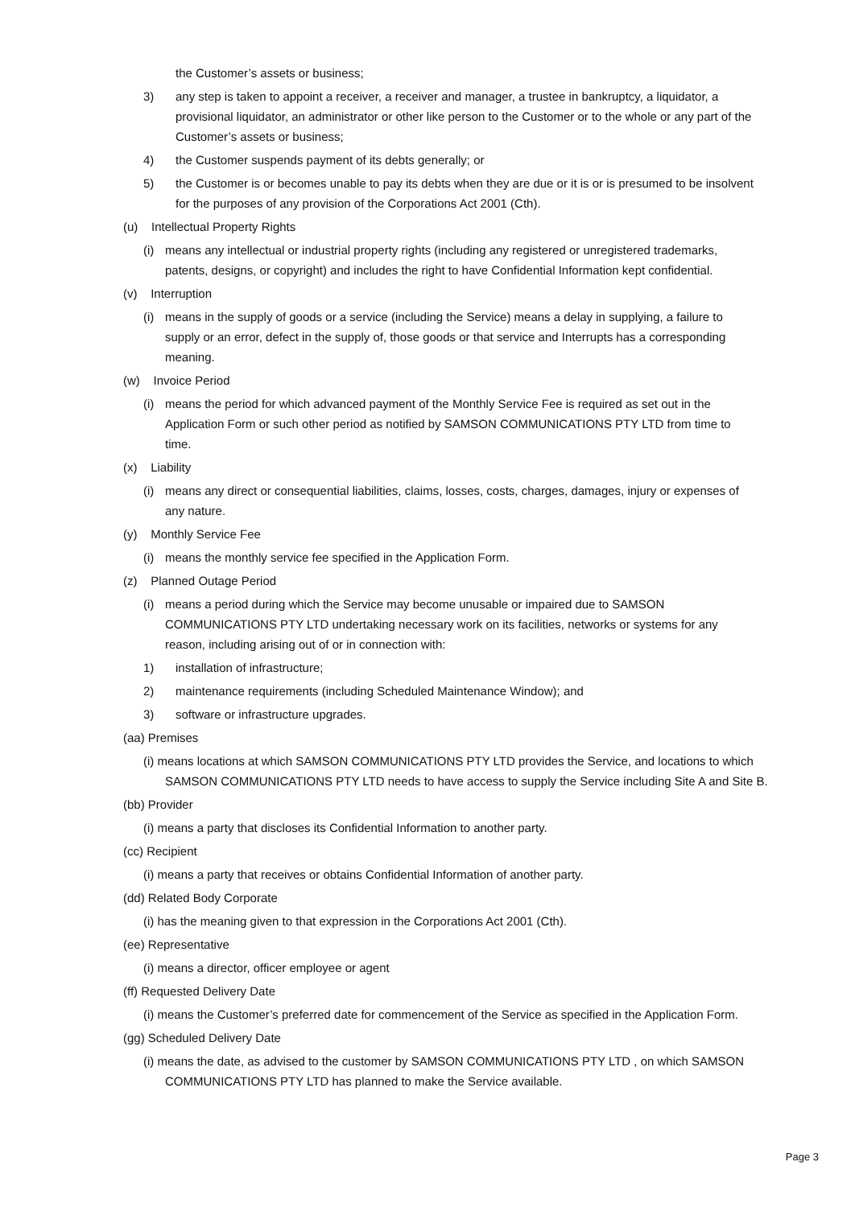the Customer’s assets or business;
3) any step is taken to appoint a receiver, a receiver and manager, a trustee in bankruptcy, a liquidator, a provisional liquidator, an administrator or other like person to the Customer or to the whole or any part of the Customer’s assets or business;
4) the Customer suspends payment of its debts generally; or
5) the Customer is or becomes unable to pay its debts when they are due or it is or is presumed to be insolvent for the purposes of any provision of the Corporations Act 2001 (Cth).
(u) Intellectual Property Rights
(i) means any intellectual or industrial property rights (including any registered or unregistered trademarks, patents, designs, or copyright) and includes the right to have Confidential Information kept confidential.
(v) Interruption
(i) means in the supply of goods or a service (including the Service) means a delay in supplying, a failure to supply or an error, defect in the supply of, those goods or that service and Interrupts has a corresponding meaning.
(w) Invoice Period
(i) means the period for which advanced payment of the Monthly Service Fee is required as set out in the Application Form or such other period as notified by SAMSON COMMUNICATIONS PTY LTD from time to time.
(x) Liability
(i) means any direct or consequential liabilities, claims, losses, costs, charges, damages, injury or expenses of any nature.
(y) Monthly Service Fee
(i) means the monthly service fee specified in the Application Form.
(z) Planned Outage Period
(i) means a period during which the Service may become unusable or impaired due to SAMSON COMMUNICATIONS PTY LTD undertaking necessary work on its facilities, networks or systems for any reason, including arising out of or in connection with:
1) installation of infrastructure;
2) maintenance requirements (including Scheduled Maintenance Window); and
3) software or infrastructure upgrades.
(aa) Premises
(i) means locations at which SAMSON COMMUNICATIONS PTY LTD provides the Service, and locations to which SAMSON COMMUNICATIONS PTY LTD needs to have access to supply the Service including Site A and Site B.
(bb) Provider
(i) means a party that discloses its Confidential Information to another party.
(cc) Recipient
(i) means a party that receives or obtains Confidential Information of another party.
(dd) Related Body Corporate
(i) has the meaning given to that expression in the Corporations Act 2001 (Cth).
(ee) Representative
(i) means a director, officer employee or agent
(ff) Requested Delivery Date
(i) means the Customer’s preferred date for commencement of the Service as specified in the Application Form.
(gg) Scheduled Delivery Date
(i) means the date, as advised to the customer by SAMSON COMMUNICATIONS PTY LTD , on which SAMSON COMMUNICATIONS PTY LTD has planned to make the Service available.
Page 3